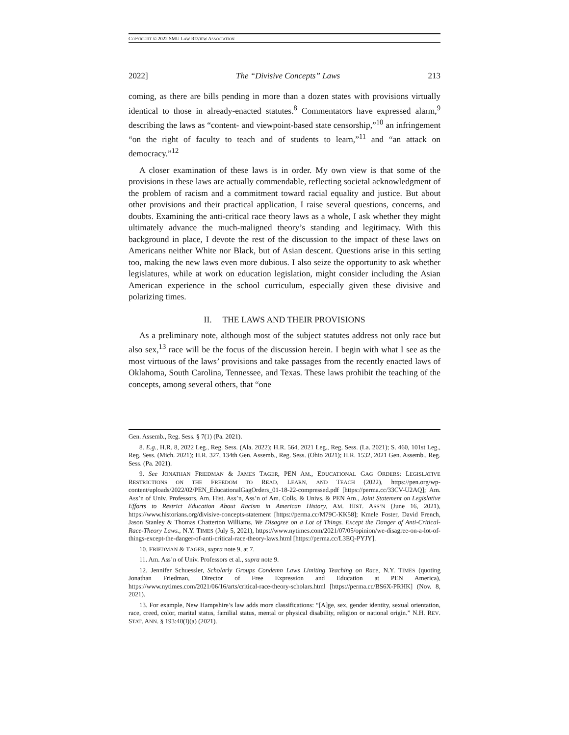COPYRIGHT © 2022 SMU LAW REVIEW ASSOCIATION
2022] The “Divisive Concepts” Laws 213
coming, as there are bills pending in more than a dozen states with provisions virtually identical to those in already-enacted statutes.<sup>8</sup> Commentators have expressed alarm,<sup>9</sup> describing the laws as “content- and viewpoint-based state censorship,”<sup>10</sup> an infringement “on the right of faculty to teach and of students to learn,”<sup>11</sup> and “an attack on democracy.”<sup>12</sup>
A closer examination of these laws is in order. My own view is that some of the provisions in these laws are actually commendable, reflecting societal acknowledgment of the problem of racism and a commitment toward racial equality and justice. But about other provisions and their practical application, I raise several questions, concerns, and doubts. Examining the anti-critical race theory laws as a whole, I ask whether they might ultimately advance the much-maligned theory’s standing and legitimacy. With this background in place, I devote the rest of the discussion to the impact of these laws on Americans neither White nor Black, but of Asian descent. Questions arise in this setting too, making the new laws even more dubious. I also seize the opportunity to ask whether legislatures, while at work on education legislation, might consider including the Asian American experience in the school curriculum, especially given these divisive and polarizing times.
II. THE LAWS AND THEIR PROVISIONS
As a preliminary note, although most of the subject statutes address not only race but also sex,<sup>13</sup> race will be the focus of the discussion herein. I begin with what I see as the most virtuous of the laws’ provisions and take passages from the recently enacted laws of Oklahoma, South Carolina, Tennessee, and Texas. These laws prohibit the teaching of the concepts, among several others, that “one
Gen. Assemb., Reg. Sess. § 7(1) (Pa. 2021).
8. E.g., H.R. 8, 2022 Leg., Reg. Sess. (Ala. 2022); H.R. 564, 2021 Leg., Reg. Sess. (La. 2021); S. 460, 101st Leg., Reg. Sess. (Mich. 2021); H.R. 327, 134th Gen. Assemb., Reg. Sess. (Ohio 2021); H.R. 1532, 2021 Gen. Assemb., Reg. Sess. (Pa. 2021).
9. See JONATHAN FRIEDMAN & JAMES TAGER, PEN AM., EDUCATIONAL GAG ORDERS: LEGISLATIVE RESTRICTIONS ON THE FREEDOM TO READ, LEARN, AND TEACH (2022), https://pen.org/wp-content/uploads/2022/02/PEN_EducationalGagOrders_01-18-22-compressed.pdf [https://perma.cc/33CV-U2AQ]; Am. Ass’n of Univ. Professors, Am. Hist. Ass’n, Ass’n of Am. Colls. & Univs. & PEN Am., Joint Statement on Legislative Efforts to Restrict Education About Racism in American History, AM. HIST. ASS’N (June 16, 2021), https://www.historians.org/divisive-concepts-statement [https://perma.cc/M79C-KK58]; Kmele Foster, David French, Jason Stanley & Thomas Chatterton Williams, We Disagree on a Lot of Things. Except the Danger of Anti-Critical-Race-Theory Laws., N.Y. TIMES (July 5, 2021), https://www.nytimes.com/2021/07/05/opinion/we-disagree-on-a-lot-of-things-except-the-danger-of-anti-critical-race-theory-laws.html [https://perma.cc/L3EQ-PYJY].
10. FRIEDMAN & TAGER, supra note 9, at 7.
11. Am. Ass’n of Univ. Professors et al., supra note 9.
12. Jennifer Schuessler, Scholarly Groups Condemn Laws Limiting Teaching on Race, N.Y. TIMES (quoting Jonathan Friedman, Director of Free Expression and Education at PEN America), https://www.nytimes.com/2021/06/16/arts/critical-race-theory-scholars.html [https://perma.cc/BS6X-PRHK] (Nov. 8, 2021).
13. For example, New Hampshire’s law adds more classifications: “[A]ge, sex, gender identity, sexual orientation, race, creed, color, marital status, familial status, mental or physical disability, religion or national origin.” N.H. REV. STAT. ANN. § 193:40(I)(a) (2021).